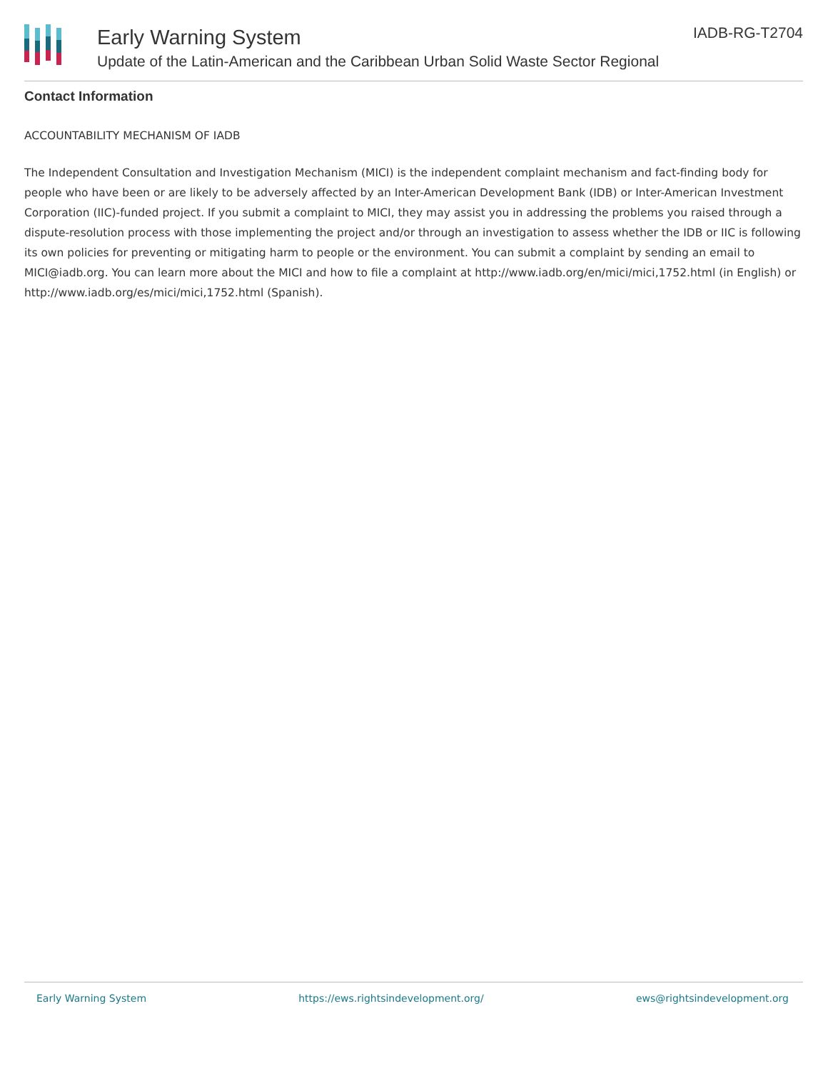Early Warning System
Update of the Latin-American and the Caribbean Urban Solid Waste Sector Regional
IADB-RG-T2704
Contact Information
ACCOUNTABILITY MECHANISM OF IADB
The Independent Consultation and Investigation Mechanism (MICI) is the independent complaint mechanism and fact-finding body for people who have been or are likely to be adversely affected by an Inter-American Development Bank (IDB) or Inter-American Investment Corporation (IIC)-funded project. If you submit a complaint to MICI, they may assist you in addressing the problems you raised through a dispute-resolution process with those implementing the project and/or through an investigation to assess whether the IDB or IIC is following its own policies for preventing or mitigating harm to people or the environment. You can submit a complaint by sending an email to MICI@iadb.org. You can learn more about the MICI and how to file a complaint at http://www.iadb.org/en/mici/mici,1752.html (in English) or http://www.iadb.org/es/mici/mici,1752.html (Spanish).
Early Warning System https://ews.rightsindevelopment.org/ ews@rightsindevelopment.org